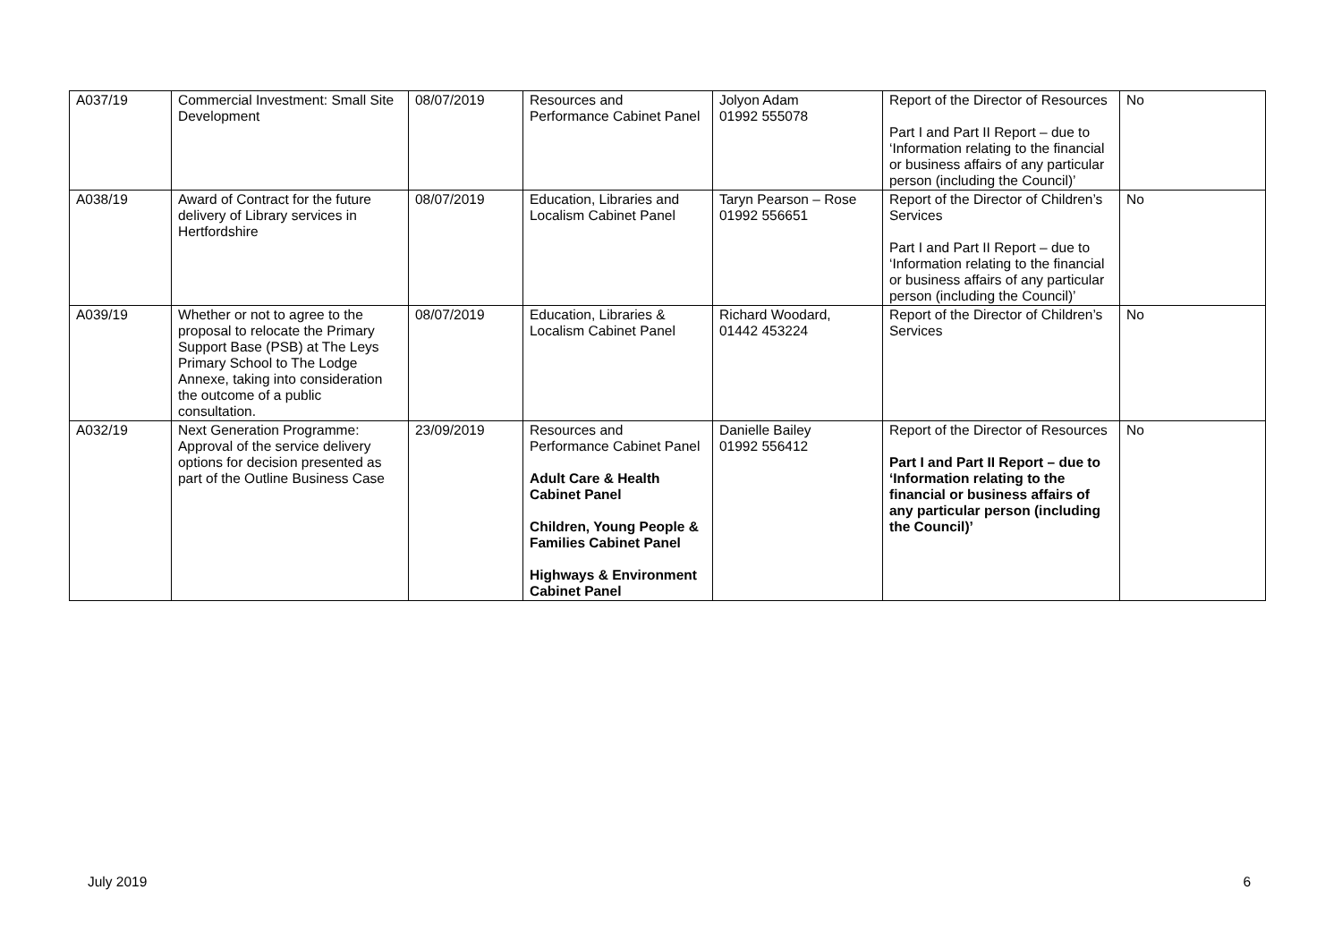| A037/19 | Commercial Investment: Small Site Development | 08/07/2019 | Resources and Performance Cabinet Panel | Jolyon Adam 01992 555078 | Report of the Director of Resources Part I and Part II Report – due to ‘Information relating to the financial or business affairs of any particular person (including the Council)’ | No |
| A038/19 | Award of Contract for the future delivery of Library services in Hertfordshire | 08/07/2019 | Education, Libraries and Localism Cabinet Panel | Taryn Pearson – Rose 01992 556651 | Report of the Director of Children’s Services Part I and Part II Report – due to ‘Information relating to the financial or business affairs of any particular person (including the Council)’ | No |
| A039/19 | Whether or not to agree to the proposal to relocate the Primary Support Base (PSB) at The Leys Primary School to The Lodge Annexe, taking into consideration the outcome of a public consultation. | 08/07/2019 | Education, Libraries & Localism Cabinet Panel | Richard Woodard, 01442 453224 | Report of the Director of Children’s Services | No |
| A032/19 | Next Generation Programme: Approval of the service delivery options for decision presented as part of the Outline Business Case | 23/09/2019 | Resources and Performance Cabinet Panel Adult Care & Health Cabinet Panel Children, Young People & Families Cabinet Panel Highways & Environment Cabinet Panel | Danielle Bailey 01992 556412 | Report of the Director of Resources Part I and Part II Report – due to ‘Information relating to the financial or business affairs of any particular person (including the Council)’ | No |
July 2019 6